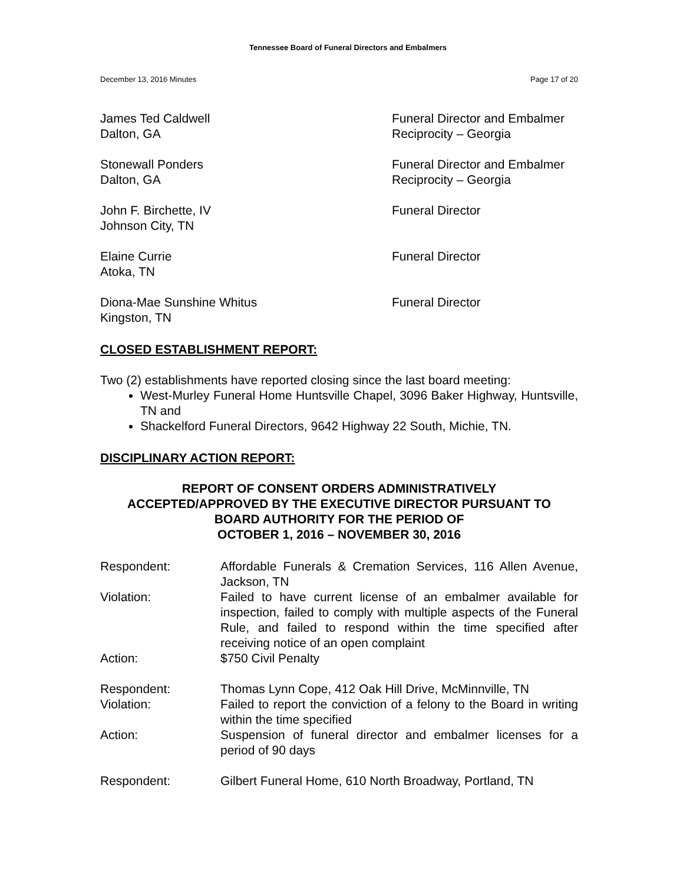Tennessee Board of Funeral Directors and Embalmers
December 13, 2016 Minutes Page 17 of 20
James Ted Caldwell
Dalton, GA
Funeral Director and Embalmer
Reciprocity – Georgia
Stonewall Ponders
Dalton, GA
Funeral Director and Embalmer
Reciprocity – Georgia
John F. Birchette, IV
Johnson City, TN
Funeral Director
Elaine Currie
Atoka, TN
Funeral Director
Diona-Mae Sunshine Whitus
Kingston, TN
Funeral Director
CLOSED ESTABLISHMENT REPORT:
Two (2) establishments have reported closing since the last board meeting:
West-Murley Funeral Home Huntsville Chapel, 3096 Baker Highway, Huntsville, TN and
Shackelford Funeral Directors, 9642 Highway 22 South, Michie, TN.
DISCIPLINARY ACTION REPORT:
REPORT OF CONSENT ORDERS ADMINISTRATIVELY
ACCEPTED/APPROVED BY THE EXECUTIVE DIRECTOR PURSUANT TO
BOARD AUTHORITY FOR THE PERIOD OF
OCTOBER 1, 2016 – NOVEMBER 30, 2016
Respondent: Affordable Funerals & Cremation Services, 116 Allen Avenue, Jackson, TN
Violation: Failed to have current license of an embalmer available for inspection, failed to comply with multiple aspects of the Funeral Rule, and failed to respond within the time specified after receiving notice of an open complaint
Action: $750 Civil Penalty
Respondent: Thomas Lynn Cope, 412 Oak Hill Drive, McMinnville, TN
Violation: Failed to report the conviction of a felony to the Board in writing within the time specified
Action: Suspension of funeral director and embalmer licenses for a period of 90 days
Respondent: Gilbert Funeral Home, 610 North Broadway, Portland, TN